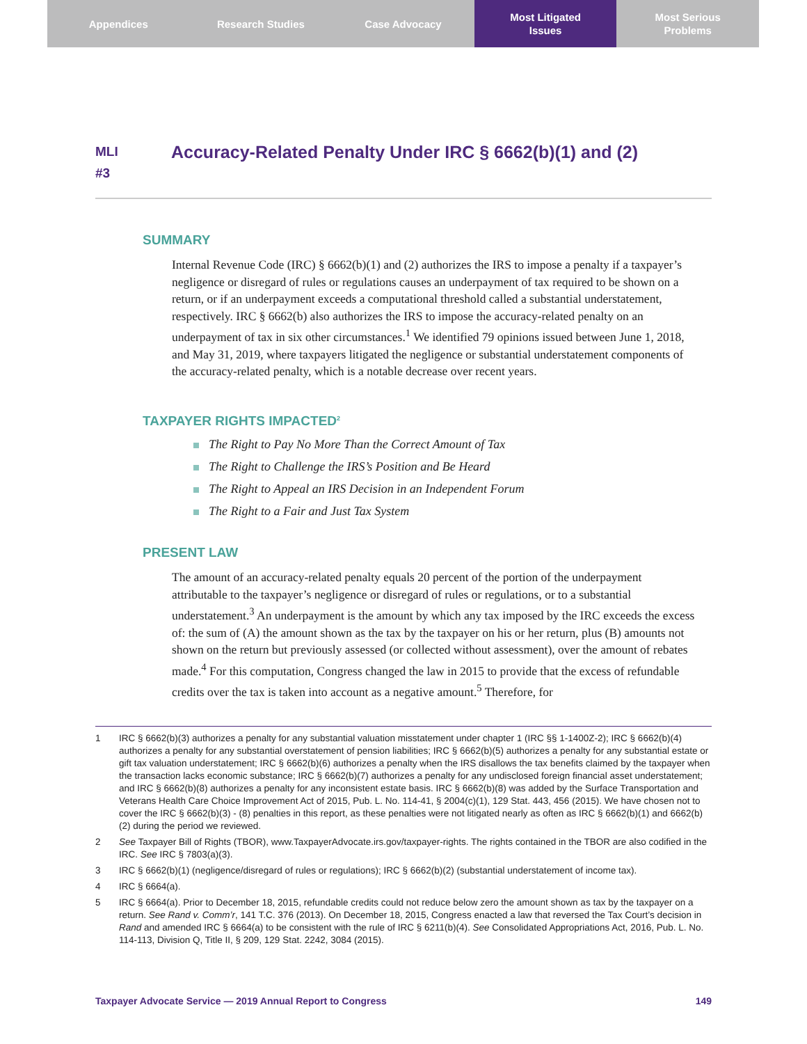Appendices Research Studies Case Advocacy Most Litigated
Issues
Most Serious
Problems
MLI
#3
Accuracy-Related Penalty Under IRC § 6662(b)(1) and (2)
SUMMARY
Internal Revenue Code (IRC) § 6662(b)(1) and (2) authorizes the IRS to impose a penalty if a taxpayer’s negligence or disregard of rules or regulations causes an underpayment of tax required to be shown on a return, or if an underpayment exceeds a computational threshold called a substantial understatement, respectively. IRC § 6662(b) also authorizes the IRS to impose the accuracy-related penalty on an underpayment of tax in six other circumstances.<sup>1</sup> We identified 79 opinions issued between June 1, 2018, and May 31, 2019, where taxpayers litigated the negligence or substantial understatement components of the accuracy-related penalty, which is a notable decrease over recent years.
TAXPAYER RIGHTS IMPACTED<sup>2</sup>
The Right to Pay No More Than the Correct Amount of Tax
The Right to Challenge the IRS’s Position and Be Heard
The Right to Appeal an IRS Decision in an Independent Forum
The Right to a Fair and Just Tax System
PRESENT LAW
The amount of an accuracy-related penalty equals 20 percent of the portion of the underpayment attributable to the taxpayer’s negligence or disregard of rules or regulations, or to a substantial understatement.<sup>3</sup> An underpayment is the amount by which any tax imposed by the IRC exceeds the excess of: the sum of (A) the amount shown as the tax by the taxpayer on his or her return, plus (B) amounts not shown on the return but previously assessed (or collected without assessment), over the amount of rebates made.<sup>4</sup> For this computation, Congress changed the law in 2015 to provide that the excess of refundable credits over the tax is taken into account as a negative amount.<sup>5</sup> Therefore, for
1 IRC § 6662(b)(3) authorizes a penalty for any substantial valuation misstatement under chapter 1 (IRC §§ 1-1400Z-2); IRC § 6662(b)(4) authorizes a penalty for any substantial overstatement of pension liabilities; IRC § 6662(b)(5) authorizes a penalty for any substantial estate or gift tax valuation understatement; IRC § 6662(b)(6) authorizes a penalty when the IRS disallows the tax benefits claimed by the taxpayer when the transaction lacks economic substance; IRC § 6662(b)(7) authorizes a penalty for any undisclosed foreign financial asset understatement; and IRC § 6662(b)(8) authorizes a penalty for any inconsistent estate basis. IRC § 6662(b)(8) was added by the Surface Transportation and Veterans Health Care Choice Improvement Act of 2015, Pub. L. No. 114-41, § 2004(c)(1), 129 Stat. 443, 456 (2015). We have chosen not to cover the IRC § 6662(b)(3) - (8) penalties in this report, as these penalties were not litigated nearly as often as IRC § 6662(b)(1) and 6662(b)(2) during the period we reviewed.
2 See Taxpayer Bill of Rights (TBOR), www.TaxpayerAdvocate.irs.gov/taxpayer-rights. The rights contained in the TBOR are also codified in the IRC. See IRC § 7803(a)(3).
3 IRC § 6662(b)(1) (negligence/disregard of rules or regulations); IRC § 6662(b)(2) (substantial understatement of income tax).
4 IRC § 6664(a).
5 IRC § 6664(a). Prior to December 18, 2015, refundable credits could not reduce below zero the amount shown as tax by the taxpayer on a return. See Rand v. Comm’r, 141 T.C. 376 (2013). On December 18, 2015, Congress enacted a law that reversed the Tax Court’s decision in Rand and amended IRC § 6664(a) to be consistent with the rule of IRC § 6211(b)(4). See Consolidated Appropriations Act, 2016, Pub. L. No. 114-113, Division Q, Title II, § 209, 129 Stat. 2242, 3084 (2015).
Taxpayer Advocate Service — 2019 Annual Report to Congress 149